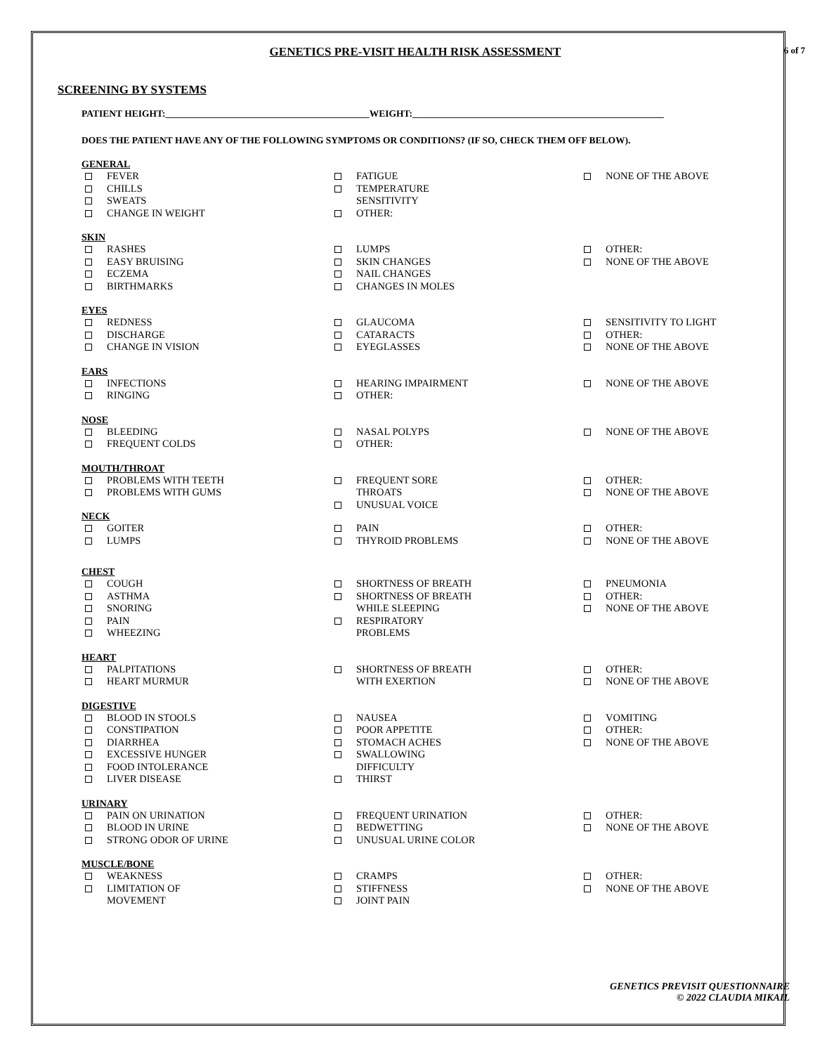GENETICS PRE-VISIT HEALTH RISK ASSESSMENT 6 of 7
SCREENING BY SYSTEMS
PATIENT HEIGHT:___________________________________________WEIGHT:_____________________________________________________
DOES THE PATIENT HAVE ANY OF THE FOLLOWING SYMPTOMS OR CONDITIONS? (IF SO, CHECK THEM OFF BELOW).
GENERAL
FEVER
CHILLS
SWEATS
CHANGE IN WEIGHT
FATIGUE
TEMPERATURE
SENSITIVITY
OTHER:
NONE OF THE ABOVE
SKIN
RASHES
EASY BRUISING
ECZEMA
BIRTHMARKS
LUMPS
SKIN CHANGES
NAIL CHANGES
CHANGES IN MOLES
OTHER:
NONE OF THE ABOVE
EYES
REDNESS
DISCHARGE
CHANGE IN VISION
GLAUCOMA
CATARACTS
EYEGLASSES
SENSITIVITY TO LIGHT
OTHER:
NONE OF THE ABOVE
EARS
INFECTIONS
RINGING
HEARING IMPAIRMENT
OTHER:
NONE OF THE ABOVE
NOSE
BLEEDING
FREQUENT COLDS
NASAL POLYPS
OTHER:
NONE OF THE ABOVE
MOUTH/THROAT
PROBLEMS WITH TEETH
PROBLEMS WITH GUMS
FREQUENT SORE
THROATS
UNUSUAL VOICE
OTHER:
NONE OF THE ABOVE
NECK
GOITER
LUMPS
PAIN
THYROID PROBLEMS
OTHER:
NONE OF THE ABOVE
CHEST
COUGH
ASTHMA
SNORING
PAIN
WHEEZING
SHORTNESS OF BREATH
SHORTNESS OF BREATH
WHILE SLEEPING
RESPIRATORY
PROBLEMS
PNEUMONIA
OTHER:
NONE OF THE ABOVE
HEART
PALPITATIONS
HEART MURMUR
SHORTNESS OF BREATH
WITH EXERTION
OTHER:
NONE OF THE ABOVE
DIGESTIVE
BLOOD IN STOOLS
CONSTIPATION
DIARRHEA
EXCESSIVE HUNGER
FOOD INTOLERANCE
LIVER DISEASE
NAUSEA
POOR APPETITE
STOMACH ACHES
SWALLOWING
DIFFICULTY
THIRST
VOMITING
OTHER:
NONE OF THE ABOVE
URINARY
PAIN ON URINATION
BLOOD IN URINE
STRONG ODOR OF URINE
FREQUENT URINATION
BEDWETTING
UNUSUAL URINE COLOR
OTHER:
NONE OF THE ABOVE
MUSCLE/BONE
WEAKNESS
LIMITATION OF
MOVEMENT
CRAMPS
STIFFNESS
JOINT PAIN
OTHER:
NONE OF THE ABOVE
GENETICS PREVISIT QUESTIONNAIRE
© 2022 CLAUDIA MIKAIL